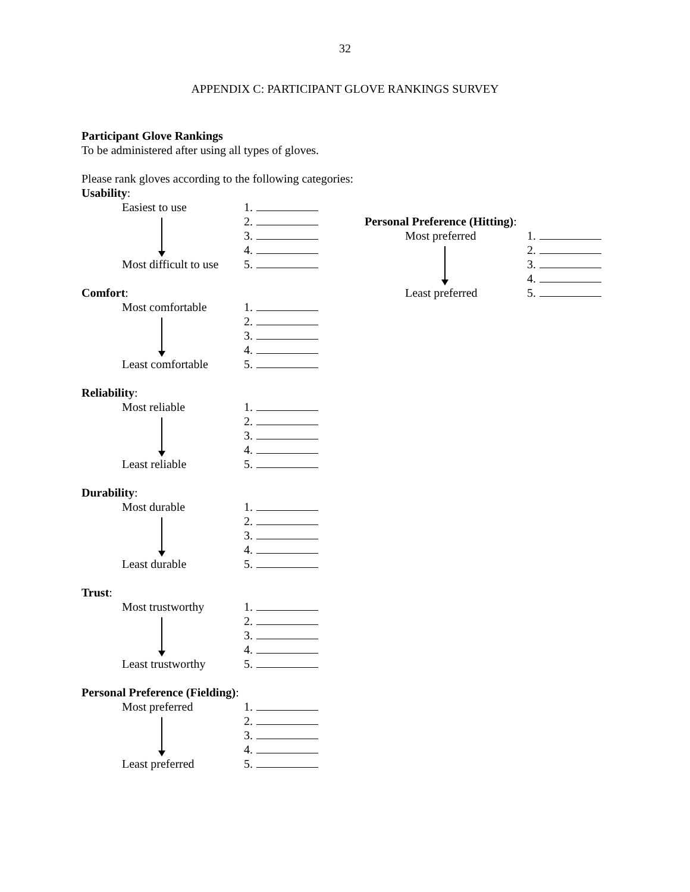32
APPENDIX C: PARTICIPANT GLOVE RANKINGS SURVEY
Participant Glove Rankings
To be administered after using all types of gloves.
Please rank gloves according to the following categories:
Usability:
Easiest to use
Most difficult to use
1.
2.
3.
4.
5.
Comfort:
Most comfortable
Least comfortable
1.
2.
3.
4.
5.
Reliability:
Most reliable
Least reliable
1.
2.
3.
4.
5.
Durability:
Most durable
Least durable
1.
2.
3.
4.
5.
Trust:
Most trustworthy
Least trustworthy
1.
2.
3.
4.
5.
Personal Preference (Fielding):
Most preferred
Least preferred
1.
2.
3.
4.
5.
Personal Preference (Hitting):
Most preferred
Least preferred
1.
2.
3.
4.
5.